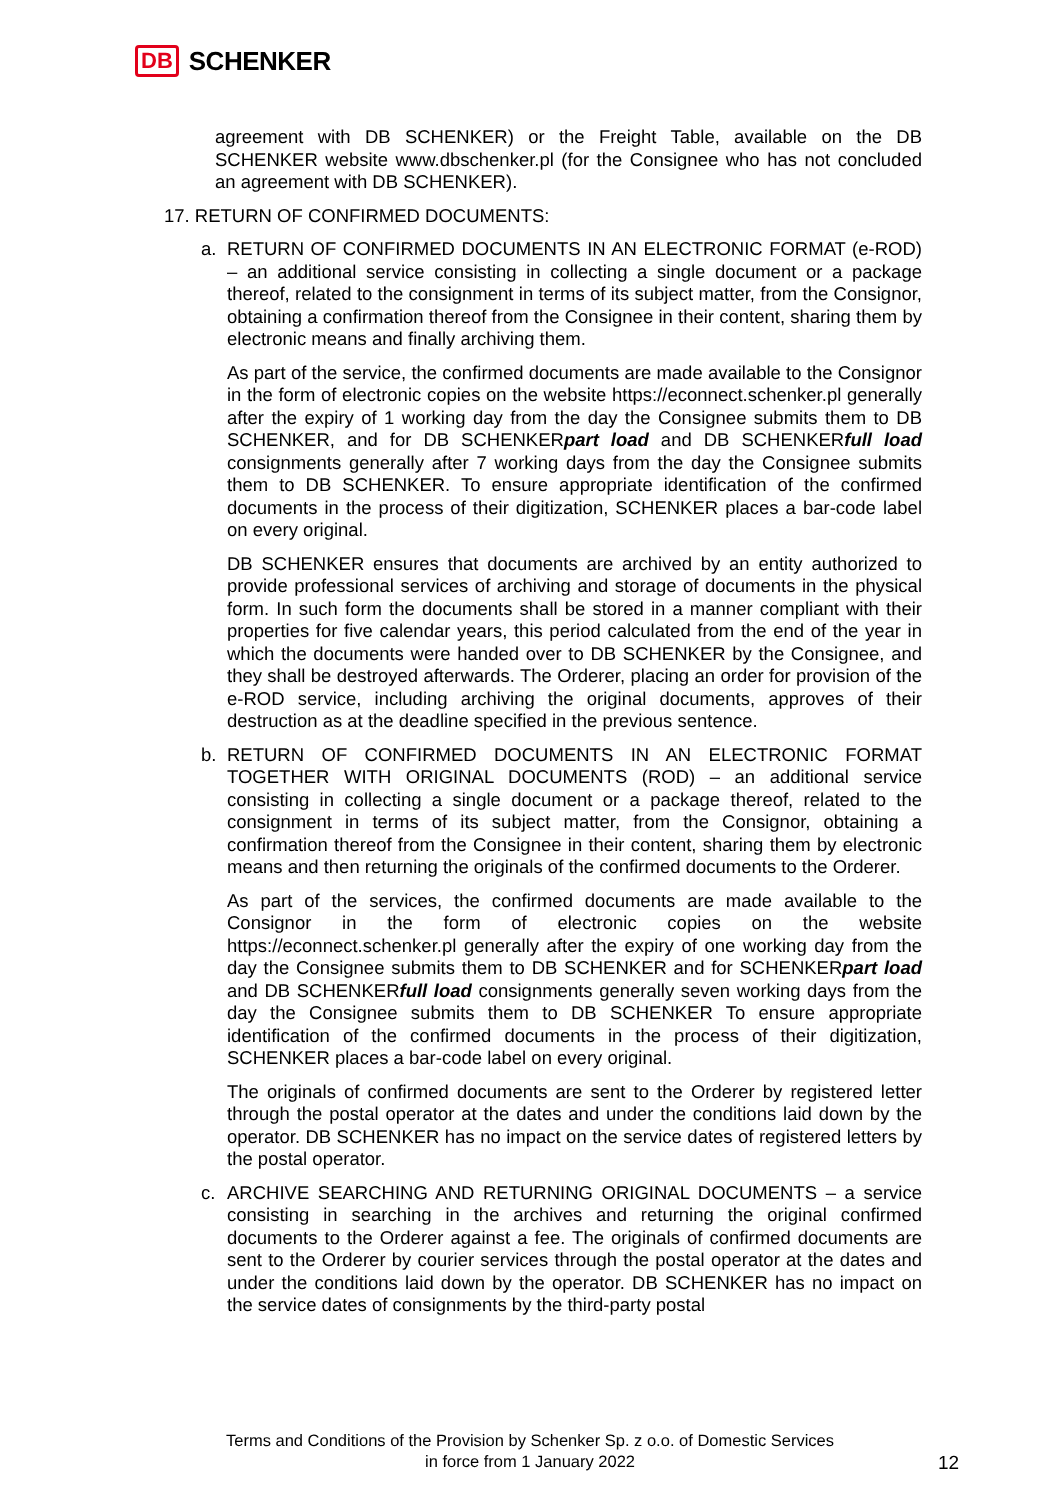DB SCHENKER
agreement with DB SCHENKER) or the Freight Table, available on the DB SCHENKER website www.dbschenker.pl (for the Consignee who has not concluded an agreement with DB SCHENKER).
17. RETURN OF CONFIRMED DOCUMENTS:
a. RETURN OF CONFIRMED DOCUMENTS IN AN ELECTRONIC FORMAT (e-ROD) – an additional service consisting in collecting a single document or a package thereof, related to the consignment in terms of its subject matter, from the Consignor, obtaining a confirmation thereof from the Consignee in their content, sharing them by electronic means and finally archiving them.
As part of the service, the confirmed documents are made available to the Consignor in the form of electronic copies on the website https://econnect.schenker.pl generally after the expiry of 1 working day from the day the Consignee submits them to DB SCHENKER, and for DB SCHENKERpart load and DB SCHENKERfull load consignments generally after 7 working days from the day the Consignee submits them to DB SCHENKER. To ensure appropriate identification of the confirmed documents in the process of their digitization, SCHENKER places a bar-code label on every original.
DB SCHENKER ensures that documents are archived by an entity authorized to provide professional services of archiving and storage of documents in the physical form. In such form the documents shall be stored in a manner compliant with their properties for five calendar years, this period calculated from the end of the year in which the documents were handed over to DB SCHENKER by the Consignee, and they shall be destroyed afterwards. The Orderer, placing an order for provision of the e-ROD service, including archiving the original documents, approves of their destruction as at the deadline specified in the previous sentence.
b. RETURN OF CONFIRMED DOCUMENTS IN AN ELECTRONIC FORMAT TOGETHER WITH ORIGINAL DOCUMENTS (ROD) – an additional service consisting in collecting a single document or a package thereof, related to the consignment in terms of its subject matter, from the Consignor, obtaining a confirmation thereof from the Consignee in their content, sharing them by electronic means and then returning the originals of the confirmed documents to the Orderer.
As part of the services, the confirmed documents are made available to the Consignor in the form of electronic copies on the website https://econnect.schenker.pl generally after the expiry of one working day from the day the Consignee submits them to DB SCHENKER and for SCHENKERpart load and DB SCHENKERfull load consignments generally seven working days from the day the Consignee submits them to DB SCHENKER To ensure appropriate identification of the confirmed documents in the process of their digitization, SCHENKER places a bar-code label on every original.
The originals of confirmed documents are sent to the Orderer by registered letter through the postal operator at the dates and under the conditions laid down by the operator. DB SCHENKER has no impact on the service dates of registered letters by the postal operator.
c. ARCHIVE SEARCHING AND RETURNING ORIGINAL DOCUMENTS – a service consisting in searching in the archives and returning the original confirmed documents to the Orderer against a fee. The originals of confirmed documents are sent to the Orderer by courier services through the postal operator at the dates and under the conditions laid down by the operator. DB SCHENKER has no impact on the service dates of consignments by the third-party postal
Terms and Conditions of the Provision by Schenker Sp. z o.o. of Domestic Services
in force from 1 January 2022
12